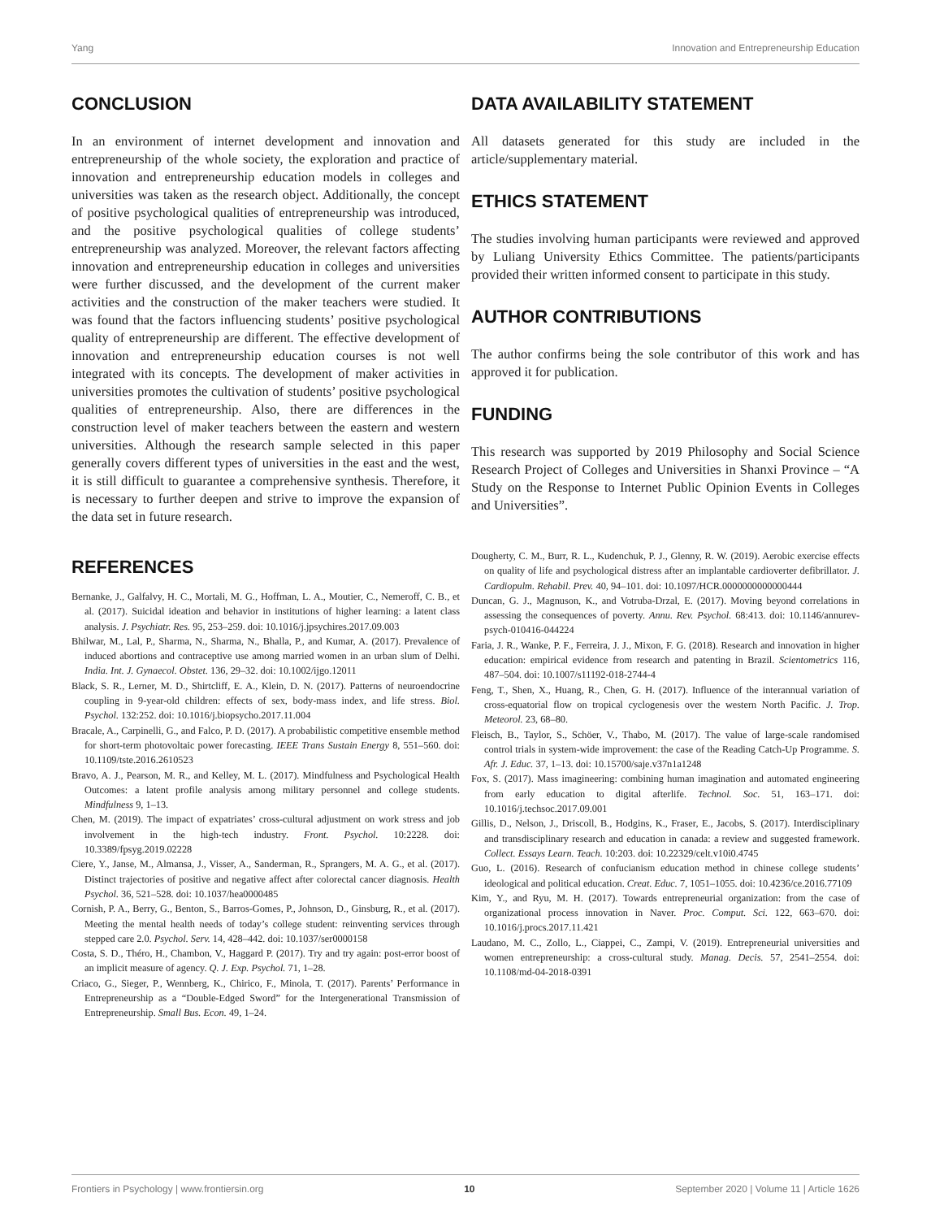Yang Innovation and Entrepreneurship Education
CONCLUSION
In an environment of internet development and innovation and entrepreneurship of the whole society, the exploration and practice of innovation and entrepreneurship education models in colleges and universities was taken as the research object. Additionally, the concept of positive psychological qualities of entrepreneurship was introduced, and the positive psychological qualities of college students’ entrepreneurship was analyzed. Moreover, the relevant factors affecting innovation and entrepreneurship education in colleges and universities were further discussed, and the development of the current maker activities and the construction of the maker teachers were studied. It was found that the factors influencing students’ positive psychological quality of entrepreneurship are different. The effective development of innovation and entrepreneurship education courses is not well integrated with its concepts. The development of maker activities in universities promotes the cultivation of students’ positive psychological qualities of entrepreneurship. Also, there are differences in the construction level of maker teachers between the eastern and western universities. Although the research sample selected in this paper generally covers different types of universities in the east and the west, it is still difficult to guarantee a comprehensive synthesis. Therefore, it is necessary to further deepen and strive to improve the expansion of the data set in future research.
DATA AVAILABILITY STATEMENT
All datasets generated for this study are included in the article/supplementary material.
ETHICS STATEMENT
The studies involving human participants were reviewed and approved by Luliang University Ethics Committee. The patients/participants provided their written informed consent to participate in this study.
AUTHOR CONTRIBUTIONS
The author confirms being the sole contributor of this work and has approved it for publication.
FUNDING
This research was supported by 2019 Philosophy and Social Science Research Project of Colleges and Universities in Shanxi Province – “A Study on the Response to Internet Public Opinion Events in Colleges and Universities”.
REFERENCES
Bernanke, J., Galfalvy, H. C., Mortali, M. G., Hoffman, L. A., Moutier, C., Nemeroff, C. B., et al. (2017). Suicidal ideation and behavior in institutions of higher learning: a latent class analysis. J. Psychiatr. Res. 95, 253–259. doi: 10.1016/j.jpsychires.2017.09.003
Bhilwar, M., Lal, P., Sharma, N., Sharma, N., Bhalla, P., and Kumar, A. (2017). Prevalence of induced abortions and contraceptive use among married women in an urban slum of Delhi. India. Int. J. Gynaecol. Obstet. 136, 29–32. doi: 10.1002/ijgo.12011
Black, S. R., Lerner, M. D., Shirtcliff, E. A., Klein, D. N. (2017). Patterns of neuroendocrine coupling in 9-year-old children: effects of sex, body-mass index, and life stress. Biol. Psychol. 132:252. doi: 10.1016/j.biopsycho.2017.11.004
Bracale, A., Carpinelli, G., and Falco, P. D. (2017). A probabilistic competitive ensemble method for short-term photovoltaic power forecasting. IEEE Trans Sustain Energy 8, 551–560. doi: 10.1109/tste.2016.2610523
Bravo, A. J., Pearson, M. R., and Kelley, M. L. (2017). Mindfulness and Psychological Health Outcomes: a latent profile analysis among military personnel and college students. Mindfulness 9, 1–13.
Chen, M. (2019). The impact of expatriates’ cross-cultural adjustment on work stress and job involvement in the high-tech industry. Front. Psychol. 10:2228. doi: 10.3389/fpsyg.2019.02228
Ciere, Y., Janse, M., Almansa, J., Visser, A., Sanderman, R., Sprangers, M. A. G., et al. (2017). Distinct trajectories of positive and negative affect after colorectal cancer diagnosis. Health Psychol. 36, 521–528. doi: 10.1037/hea0000485
Cornish, P. A., Berry, G., Benton, S., Barros-Gomes, P., Johnson, D., Ginsburg, R., et al. (2017). Meeting the mental health needs of today’s college student: reinventing services through stepped care 2.0. Psychol. Serv. 14, 428–442. doi: 10.1037/ser0000158
Costa, S. D., Théro, H., Chambon, V., Haggard P. (2017). Try and try again: post-error boost of an implicit measure of agency. Q. J. Exp. Psychol. 71, 1–28.
Criaco, G., Sieger, P., Wennberg, K., Chirico, F., Minola, T. (2017). Parents’ Performance in Entrepreneurship as a “Double-Edged Sword” for the Intergenerational Transmission of Entrepreneurship. Small Bus. Econ. 49, 1–24.
Dougherty, C. M., Burr, R. L., Kudenchuk, P. J., Glenny, R. W. (2019). Aerobic exercise effects on quality of life and psychological distress after an implantable cardioverter defibrillator. J. Cardiopulm. Rehabil. Prev. 40, 94–101. doi: 10.1097/HCR.0000000000000444
Duncan, G. J., Magnuson, K., and Votruba-Drzal, E. (2017). Moving beyond correlations in assessing the consequences of poverty. Annu. Rev. Psychol. 68:413. doi: 10.1146/annurev-psych-010416-044224
Faria, J. R., Wanke, P. F., Ferreira, J. J., Mixon, F. G. (2018). Research and innovation in higher education: empirical evidence from research and patenting in Brazil. Scientometrics 116, 487–504. doi: 10.1007/s11192-018-2744-4
Feng, T., Shen, X., Huang, R., Chen, G. H. (2017). Influence of the interannual variation of cross-equatorial flow on tropical cyclogenesis over the western North Pacific. J. Trop. Meteorol. 23, 68–80.
Fleisch, B., Taylor, S., Schöer, V., Thabo, M. (2017). The value of large-scale randomised control trials in system-wide improvement: the case of the Reading Catch-Up Programme. S. Afr. J. Educ. 37, 1–13. doi: 10.15700/saje.v37n1a1248
Fox, S. (2017). Mass imagineering: combining human imagination and automated engineering from early education to digital afterlife. Technol. Soc. 51, 163–171. doi: 10.1016/j.techsoc.2017.09.001
Gillis, D., Nelson, J., Driscoll, B., Hodgins, K., Fraser, E., Jacobs, S. (2017). Interdisciplinary and transdisciplinary research and education in canada: a review and suggested framework. Collect. Essays Learn. Teach. 10:203. doi: 10.22329/celt.v10i0.4745
Guo, L. (2016). Research of confucianism education method in chinese college students’ ideological and political education. Creat. Educ. 7, 1051–1055. doi: 10.4236/ce.2016.77109
Kim, Y., and Ryu, M. H. (2017). Towards entrepreneurial organization: from the case of organizational process innovation in Naver. Proc. Comput. Sci. 122, 663–670. doi: 10.1016/j.procs.2017.11.421
Laudano, M. C., Zollo, L., Ciappei, C., Zampi, V. (2019). Entrepreneurial universities and women entrepreneurship: a cross-cultural study. Manag. Decis. 57, 2541–2554. doi: 10.1108/md-04-2018-0391
Frontiers in Psychology | www.frontiersin.org 10 September 2020 | Volume 11 | Article 1626